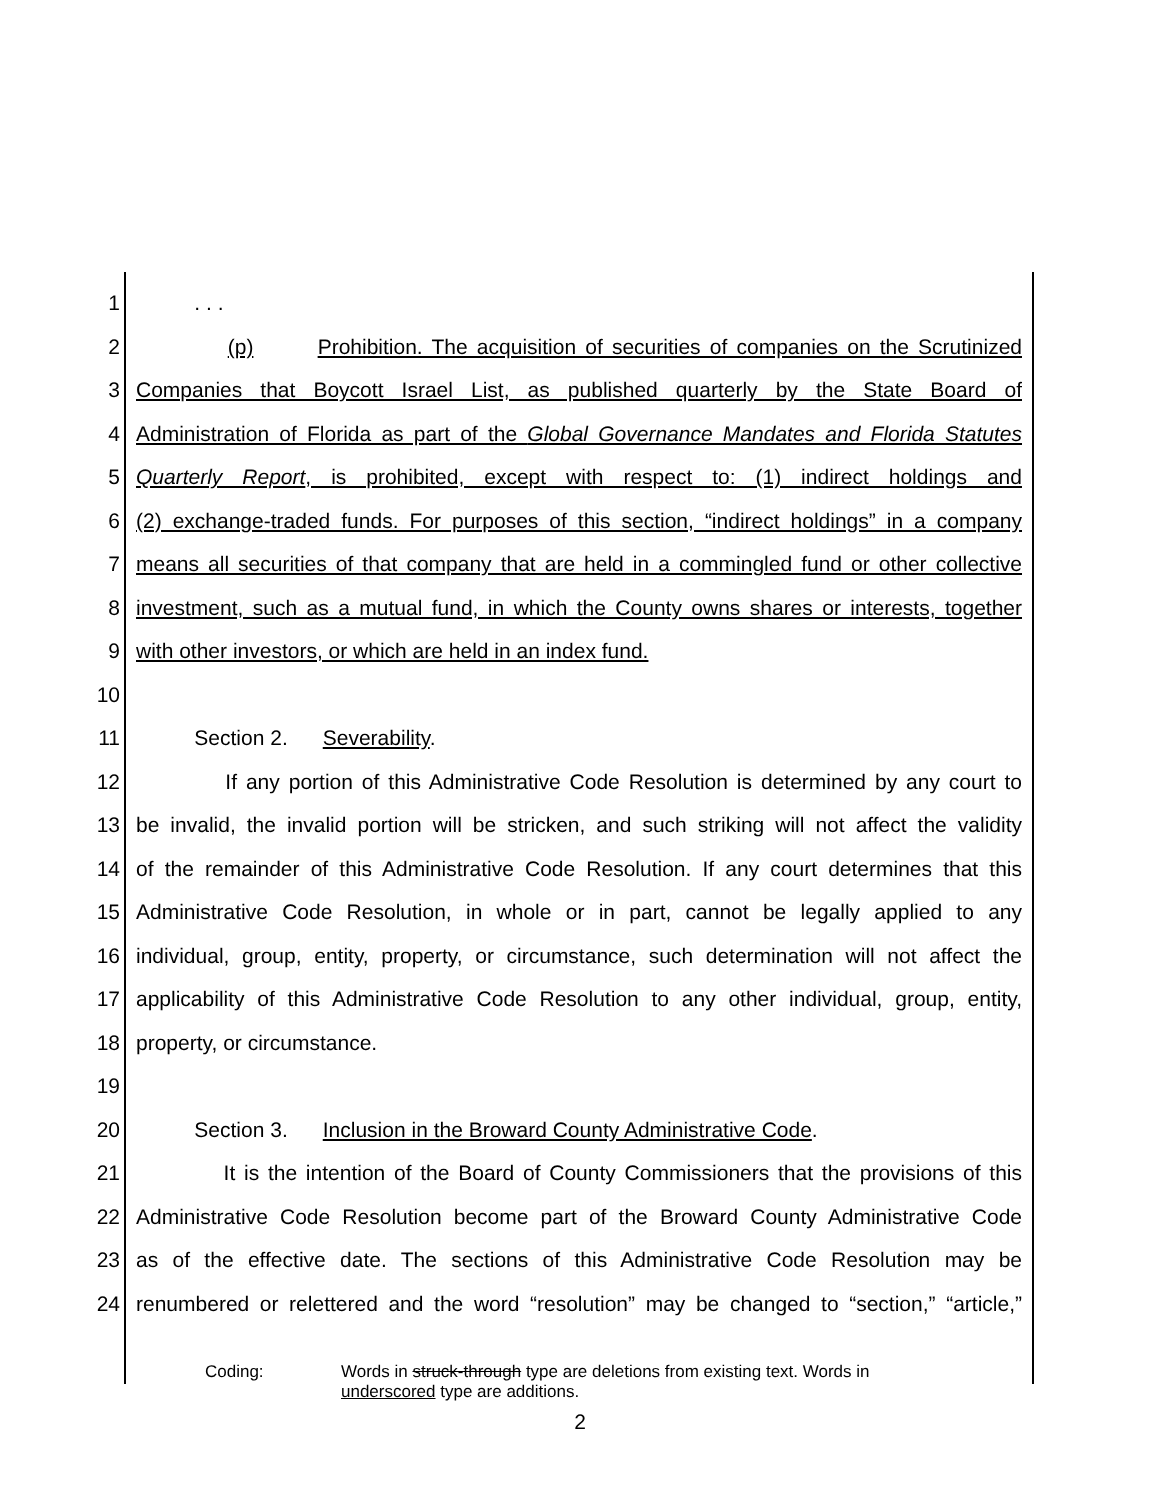1 . . .
2 (p) Prohibition. The acquisition of securities of companies on the Scrutinized
3 Companies that Boycott Israel List, as published quarterly by the State Board of
4 Administration of Florida as part of the Global Governance Mandates and Florida Statutes
5 Quarterly Report, is prohibited, except with respect to: (1) indirect holdings and
6 (2) exchange-traded funds. For purposes of this section, “indirect holdings” in a company
7 means all securities of that company that are held in a commingled fund or other collective
8 investment, such as a mutual fund, in which the County owns shares or interests, together
9 with other investors, or which are held in an index fund.
10
11 Section 2. Severability.
12 If any portion of this Administrative Code Resolution is determined by any court to
13 be invalid, the invalid portion will be stricken, and such striking will not affect the validity
14 of the remainder of this Administrative Code Resolution. If any court determines that this
15 Administrative Code Resolution, in whole or in part, cannot be legally applied to any
16 individual, group, entity, property, or circumstance, such determination will not affect the
17 applicability of this Administrative Code Resolution to any other individual, group, entity,
18 property, or circumstance.
19
20 Section 3. Inclusion in the Broward County Administrative Code.
21 It is the intention of the Board of County Commissioners that the provisions of this
22 Administrative Code Resolution become part of the Broward County Administrative Code
23 as of the effective date. The sections of this Administrative Code Resolution may be
24 renumbered or relettered and the word “resolution” may be changed to “section,” “article,”
Coding: Words in struck-through type are deletions from existing text. Words in
underscored type are additions.
2